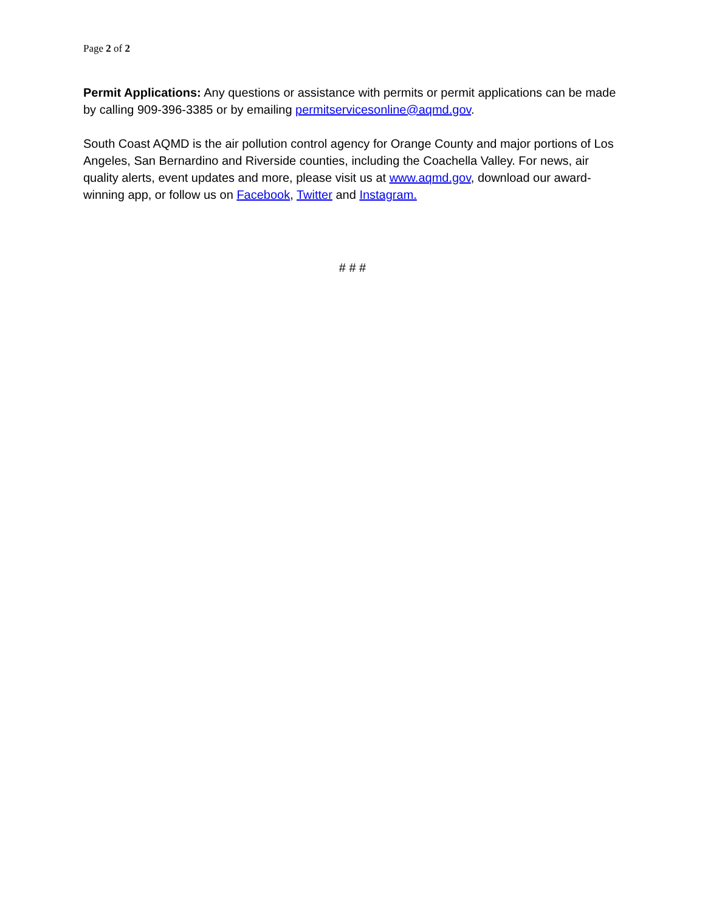Page 2 of 2
Permit Applications: Any questions or assistance with permits or permit applications can be made by calling 909-396-3385 or by emailing permitservicesonline@aqmd.gov.
South Coast AQMD is the air pollution control agency for Orange County and major portions of Los Angeles, San Bernardino and Riverside counties, including the Coachella Valley. For news, air quality alerts, event updates and more, please visit us at www.aqmd.gov, download our award-winning app, or follow us on Facebook, Twitter and Instagram.
# # #